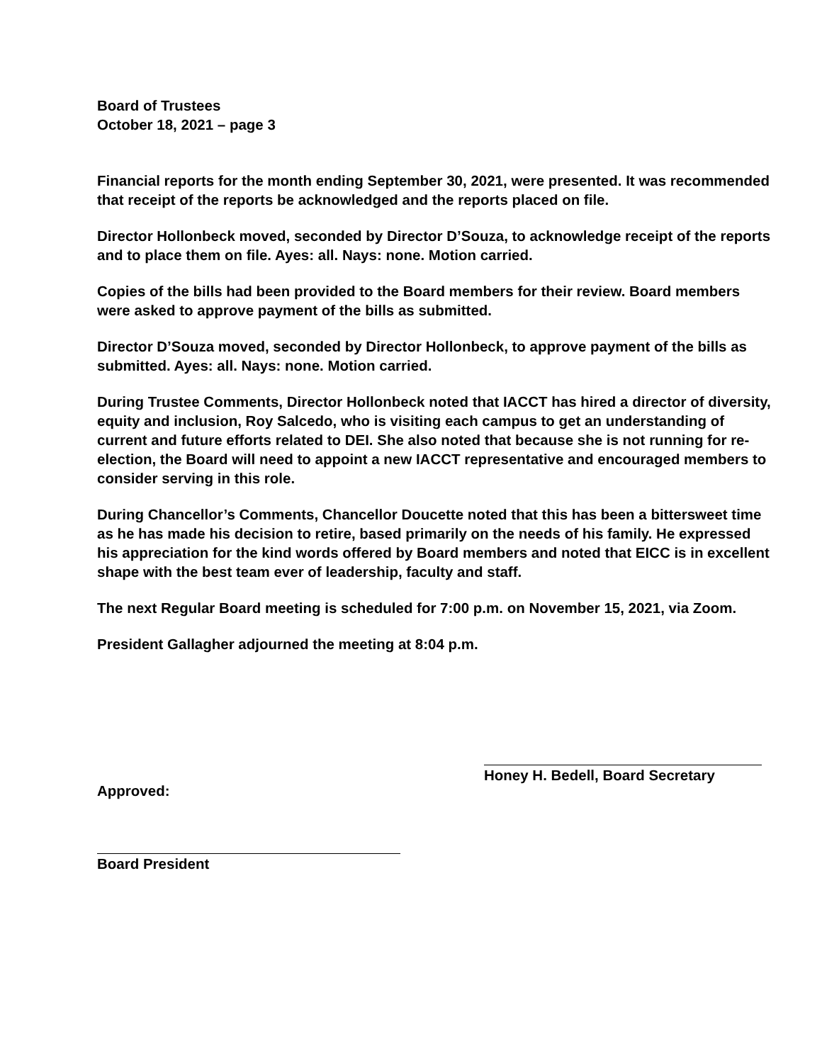Board of Trustees
October 18, 2021 – page 3
Financial reports for the month ending September 30, 2021, were presented. It was recommended that receipt of the reports be acknowledged and the reports placed on file.
Director Hollonbeck moved, seconded by Director D’Souza, to acknowledge receipt of the reports and to place them on file. Ayes: all. Nays: none. Motion carried.
Copies of the bills had been provided to the Board members for their review. Board members were asked to approve payment of the bills as submitted.
Director D’Souza moved, seconded by Director Hollonbeck, to approve payment of the bills as submitted. Ayes: all. Nays: none. Motion carried.
During Trustee Comments, Director Hollonbeck noted that IACCT has hired a director of diversity, equity and inclusion, Roy Salcedo, who is visiting each campus to get an understanding of current and future efforts related to DEI. She also noted that because she is not running for re-election, the Board will need to appoint a new IACCT representative and encouraged members to consider serving in this role.
During Chancellor’s Comments, Chancellor Doucette noted that this has been a bittersweet time as he has made his decision to retire, based primarily on the needs of his family. He expressed his appreciation for the kind words offered by Board members and noted that EICC is in excellent shape with the best team ever of leadership, faculty and staff.
The next Regular Board meeting is scheduled for 7:00 p.m. on November 15, 2021, via Zoom.
President Gallagher adjourned the meeting at 8:04 p.m.
Approved:
Honey H. Bedell, Board Secretary
Board President